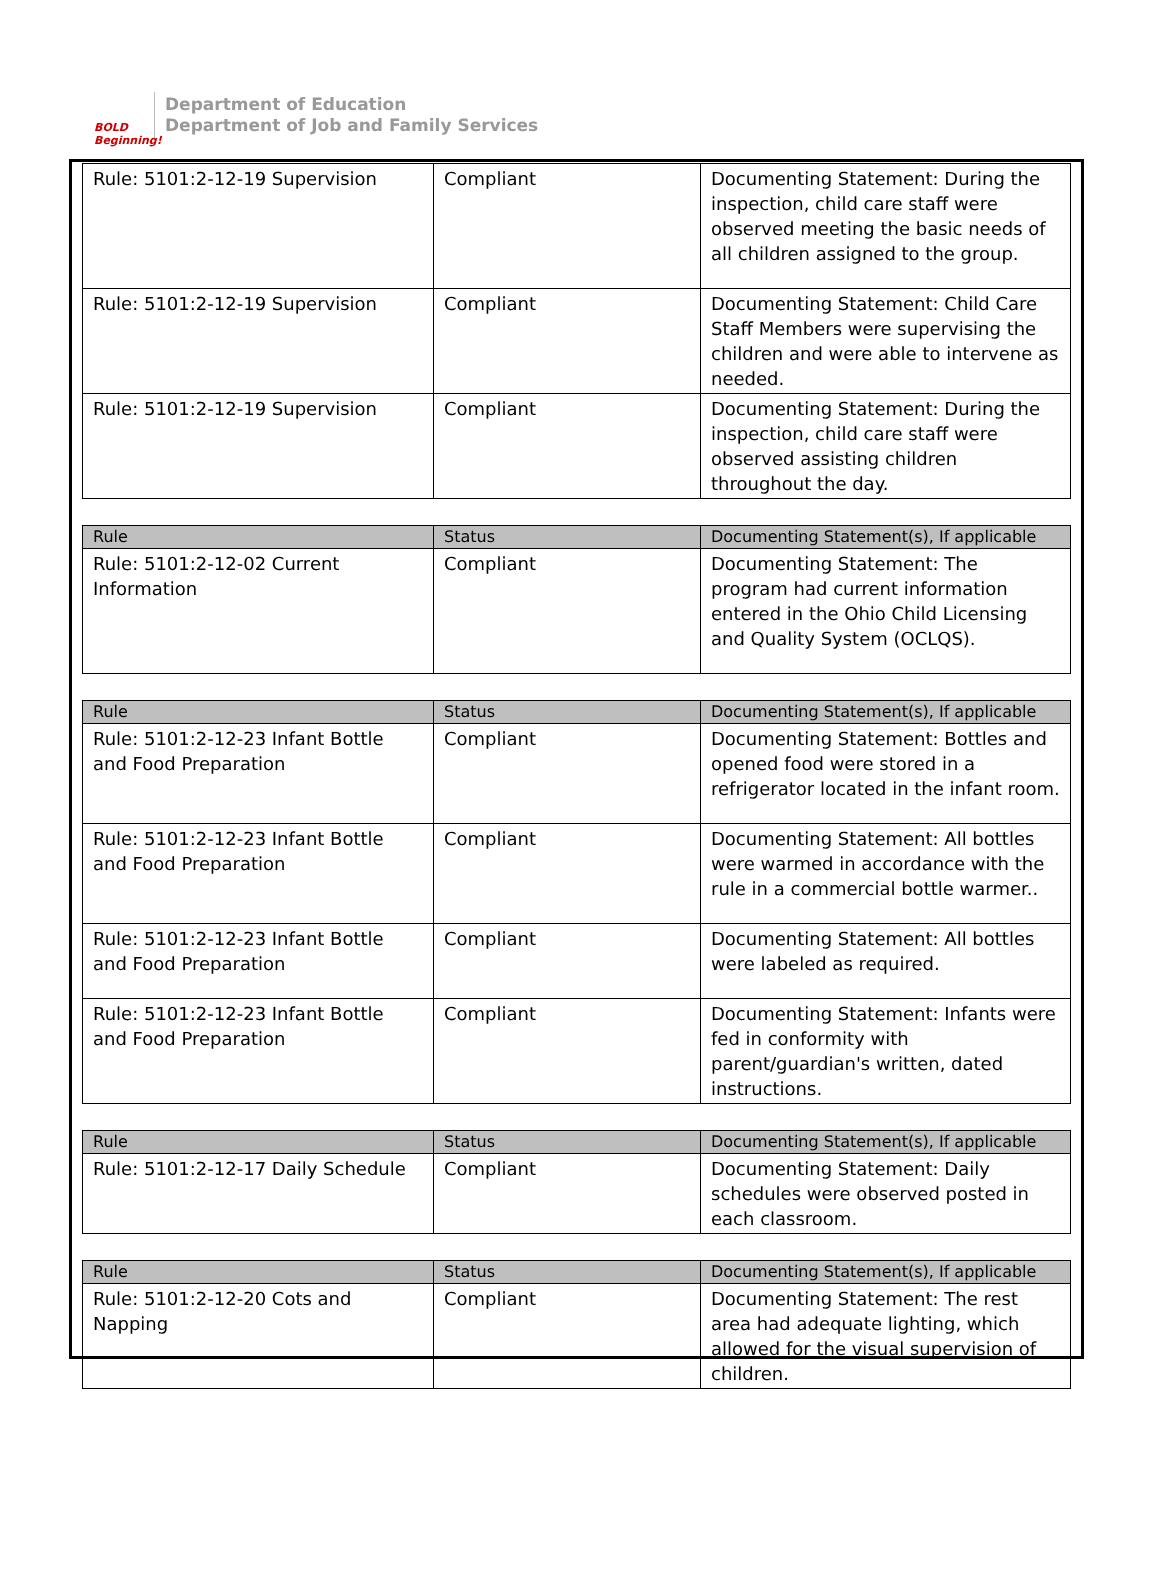BOLD
Beginning!
Department of Education
Department of Job and Family Services
| Rule: 5101:2-12-19 Supervision | Compliant | Documenting Statement: During the inspection, child care staff were observed meeting the basic needs of all children assigned to the group. |
| Rule: 5101:2-12-19 Supervision | Compliant | Documenting Statement: Child Care Staff Members were supervising the children and were able to intervene as needed. |
| Rule: 5101:2-12-19 Supervision | Compliant | Documenting Statement: During the inspection, child care staff were observed assisting children throughout the day. |
| Rule | Status | Documenting Statement(s), If applicable |
| --- | --- | --- |
| Rule: 5101:2-12-02 Current Information | Compliant | Documenting Statement: The program had current information entered in the Ohio Child Licensing and Quality System (OCLQS). |
| Rule | Status | Documenting Statement(s), If applicable |
| --- | --- | --- |
| Rule: 5101:2-12-23 Infant Bottle and Food Preparation | Compliant | Documenting Statement: Bottles and opened food were stored in a refrigerator located in the infant room. |
| Rule: 5101:2-12-23 Infant Bottle and Food Preparation | Compliant | Documenting Statement: All bottles were warmed in accordance with the rule in a commercial bottle warmer.. |
| Rule: 5101:2-12-23 Infant Bottle and Food Preparation | Compliant | Documenting Statement: All bottles were labeled as required. |
| Rule: 5101:2-12-23 Infant Bottle and Food Preparation | Compliant | Documenting Statement: Infants were fed in conformity with parent/guardian's written, dated instructions. |
| Rule | Status | Documenting Statement(s), If applicable |
| --- | --- | --- |
| Rule: 5101:2-12-17 Daily Schedule | Compliant | Documenting Statement: Daily schedules were observed posted in each classroom. |
| Rule | Status | Documenting Statement(s), If applicable |
| --- | --- | --- |
| Rule: 5101:2-12-20 Cots and Napping | Compliant | Documenting Statement: The rest area had adequate lighting, which allowed for the visual supervision of children. |